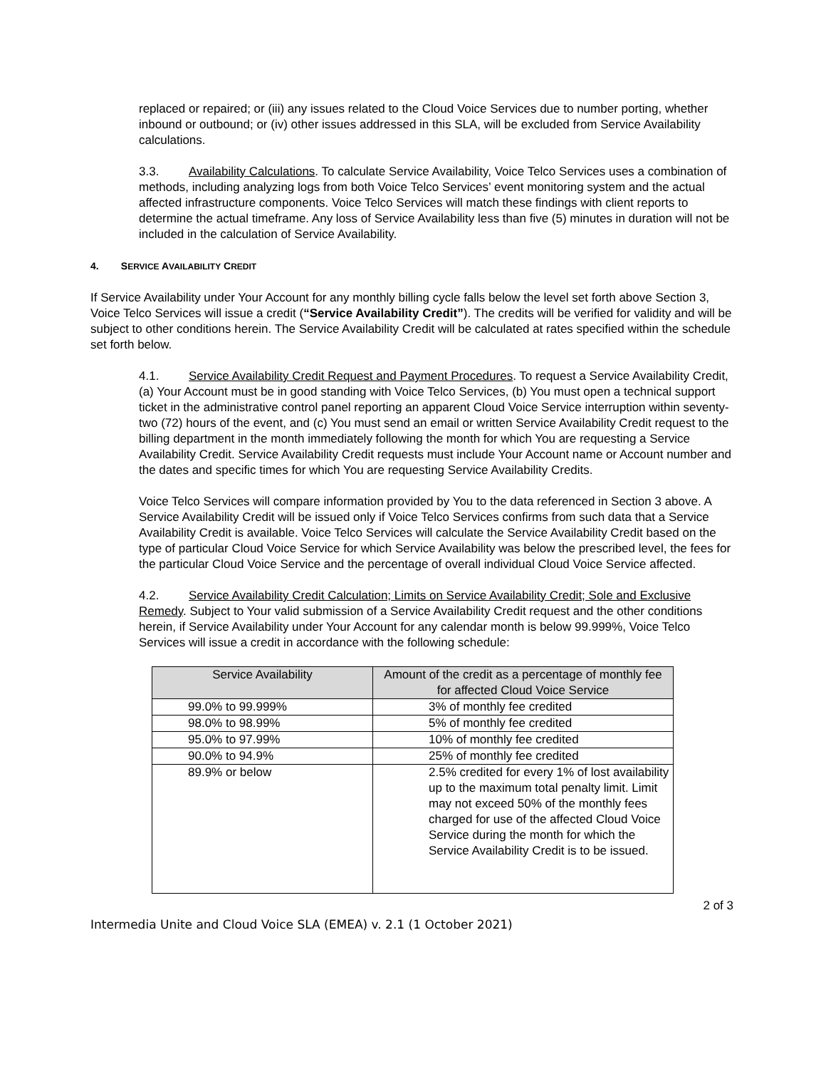replaced or repaired; or (iii) any issues related to the Cloud Voice Services due to number porting, whether inbound or outbound; or (iv) other issues addressed in this SLA, will be excluded from Service Availability calculations.
3.3. Availability Calculations. To calculate Service Availability, Voice Telco Services uses a combination of methods, including analyzing logs from both Voice Telco Services’ event monitoring system and the actual affected infrastructure components. Voice Telco Services will match these findings with client reports to determine the actual timeframe. Any loss of Service Availability less than five (5) minutes in duration will not be included in the calculation of Service Availability.
4. SERVICE AVAILABILITY CREDIT
If Service Availability under Your Account for any monthly billing cycle falls below the level set forth above Section 3, Voice Telco Services will issue a credit (“Service Availability Credit”). The credits will be verified for validity and will be subject to other conditions herein. The Service Availability Credit will be calculated at rates specified within the schedule set forth below.
4.1. Service Availability Credit Request and Payment Procedures. To request a Service Availability Credit, (a) Your Account must be in good standing with Voice Telco Services, (b) You must open a technical support ticket in the administrative control panel reporting an apparent Cloud Voice Service interruption within seventy-two (72) hours of the event, and (c) You must send an email or written Service Availability Credit request to the billing department in the month immediately following the month for which You are requesting a Service Availability Credit. Service Availability Credit requests must include Your Account name or Account number and the dates and specific times for which You are requesting Service Availability Credits.
Voice Telco Services will compare information provided by You to the data referenced in Section 3 above. A Service Availability Credit will be issued only if Voice Telco Services confirms from such data that a Service Availability Credit is available. Voice Telco Services will calculate the Service Availability Credit based on the type of particular Cloud Voice Service for which Service Availability was below the prescribed level, the fees for the particular Cloud Voice Service and the percentage of overall individual Cloud Voice Service affected.
4.2. Service Availability Credit Calculation; Limits on Service Availability Credit; Sole and Exclusive Remedy. Subject to Your valid submission of a Service Availability Credit request and the other conditions herein, if Service Availability under Your Account for any calendar month is below 99.999%, Voice Telco Services will issue a credit in accordance with the following schedule:
| Service Availability | Amount of the credit as a percentage of monthly fee for affected Cloud Voice Service |
| --- | --- |
| 99.0% to 99.999% | 3% of monthly fee credited |
| 98.0% to 98.99% | 5% of monthly fee credited |
| 95.0% to 97.99% | 10% of monthly fee credited |
| 90.0% to 94.9% | 25% of monthly fee credited |
| 89.9% or below | 2.5% credited for every 1% of lost availability up to the maximum total penalty limit. Limit may not exceed 50% of the monthly fees charged for use of the affected Cloud Voice Service during the month for which the Service Availability Credit is to be issued. |
2 of 3
Intermedia Unite and Cloud Voice SLA (EMEA) v. 2.1 (1 October 2021)